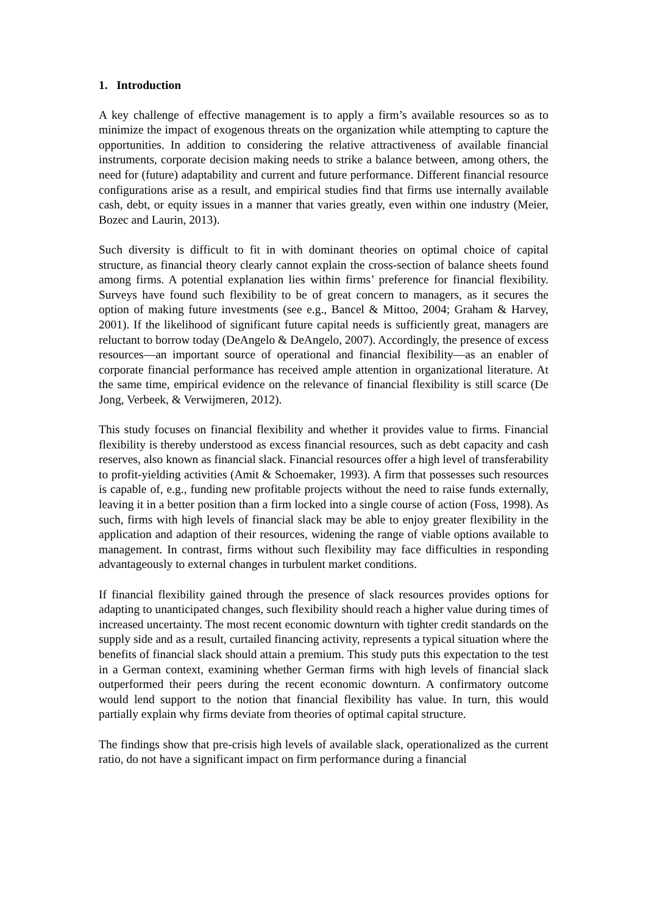1. Introduction
A key challenge of effective management is to apply a firm’s available resources so as to minimize the impact of exogenous threats on the organization while attempting to capture the opportunities. In addition to considering the relative attractiveness of available financial instruments, corporate decision making needs to strike a balance between, among others, the need for (future) adaptability and current and future performance. Different financial resource configurations arise as a result, and empirical studies find that firms use internally available cash, debt, or equity issues in a manner that varies greatly, even within one industry (Meier, Bozec and Laurin, 2013).
Such diversity is difficult to fit in with dominant theories on optimal choice of capital structure, as financial theory clearly cannot explain the cross-section of balance sheets found among firms. A potential explanation lies within firms’ preference for financial flexibility. Surveys have found such flexibility to be of great concern to managers, as it secures the option of making future investments (see e.g., Bancel & Mittoo, 2004; Graham & Harvey, 2001). If the likelihood of significant future capital needs is sufficiently great, managers are reluctant to borrow today (DeAngelo & DeAngelo, 2007). Accordingly, the presence of excess resources—an important source of operational and financial flexibility—as an enabler of corporate financial performance has received ample attention in organizational literature. At the same time, empirical evidence on the relevance of financial flexibility is still scarce (De Jong, Verbeek, & Verwijmeren, 2012).
This study focuses on financial flexibility and whether it provides value to firms. Financial flexibility is thereby understood as excess financial resources, such as debt capacity and cash reserves, also known as financial slack. Financial resources offer a high level of transferability to profit-yielding activities (Amit & Schoemaker, 1993). A firm that possesses such resources is capable of, e.g., funding new profitable projects without the need to raise funds externally, leaving it in a better position than a firm locked into a single course of action (Foss, 1998). As such, firms with high levels of financial slack may be able to enjoy greater flexibility in the application and adaption of their resources, widening the range of viable options available to management. In contrast, firms without such flexibility may face difficulties in responding advantageously to external changes in turbulent market conditions.
If financial flexibility gained through the presence of slack resources provides options for adapting to unanticipated changes, such flexibility should reach a higher value during times of increased uncertainty. The most recent economic downturn with tighter credit standards on the supply side and as a result, curtailed financing activity, represents a typical situation where the benefits of financial slack should attain a premium. This study puts this expectation to the test in a German context, examining whether German firms with high levels of financial slack outperformed their peers during the recent economic downturn. A confirmatory outcome would lend support to the notion that financial flexibility has value. In turn, this would partially explain why firms deviate from theories of optimal capital structure.
The findings show that pre-crisis high levels of available slack, operationalized as the current ratio, do not have a significant impact on firm performance during a financial